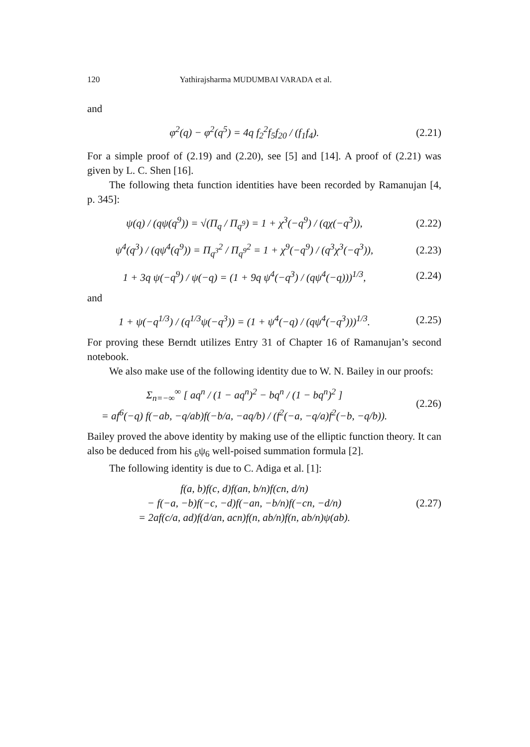120 Yathirajsharma MUDUMBAI VARADA et al.
and
φ<sup>2</sup>(q) − φ<sup>2</sup>(q<sup>5</sup>) = 4q f<sub>2</sub><sup>2</sup>f<sub>5</sub>f<sub>20</sub> / (f<sub>1</sub>f<sub>4</sub>).
(2.21)
For a simple proof of (2.19) and (2.20), see [5] and [14]. A proof of (2.21) was given by L. C. Shen [16].
The following theta function identities have been recorded by Ramanujan [4, p. 345]:
ψ(q) / (qψ(q<sup>9</sup>)) = √(Π<sub>q</sub> / Π<sub>q<sup>9</sup></sub>) = 1 + χ<sup>3</sup>(−q<sup>9</sup>) / (qχ(−q<sup>3</sup>)),
(2.22)
ψ<sup>4</sup>(q<sup>3</sup>) / (qψ<sup>4</sup>(q<sup>9</sup>)) = Π<sub>q<sup>3</sup></sub><sup>2</sup> / Π<sub>q<sup>9</sup></sub><sup>2</sup> = 1 + χ<sup>9</sup>(−q<sup>9</sup>) / (q<sup>3</sup>χ<sup>3</sup>(−q<sup>3</sup>)),
(2.23)
1 + 3q ψ(−q<sup>9</sup>) / ψ(−q) = (1 + 9q ψ<sup>4</sup>(−q<sup>3</sup>) / (qψ<sup>4</sup>(−q)))<sup>1/3</sup>,
(2.24)
and
1 + ψ(−q<sup>1/3</sup>) / (q<sup>1/3</sup>ψ(−q<sup>3</sup>)) = (1 + ψ<sup>4</sup>(−q) / (qψ<sup>4</sup>(−q<sup>3</sup>)))<sup>1/3</sup>.
(2.25)
For proving these Berndt utilizes Entry 31 of Chapter 16 of Ramanujan’s second notebook.
We also make use of the following identity due to W. N. Bailey in our proofs:
Σ<sub>n=−∞</sub><sup>∞</sup> [ aq<sup>n</sup> / (1 − aq<sup>n</sup>)<sup>2</sup> − bq<sup>n</sup> / (1 − bq<sup>n</sup>)<sup>2</sup> ]
= af<sup>6</sup>(−q) f(−ab, −q/ab)f(−b/a, −aq/b) / (f<sup>2</sup>(−a, −q/a)f<sup>2</sup>(−b, −q/b)).
(2.26)
Bailey proved the above identity by making use of the elliptic function theory. It can also be deduced from his <sub>6</sub>ψ<sub>6</sub> well-poised summation formula [2].
The following identity is due to C. Adiga et al. [1]:
f(a, b)f(c, d)f(an, b/n)f(cn, d/n)
− f(−a, −b)f(−c, −d)f(−an, −b/n)f(−cn, −d/n)
= 2af(c/a, ad)f(d/an, acn)f(n, ab/n)f(n, ab/n)ψ(ab).
(2.27)